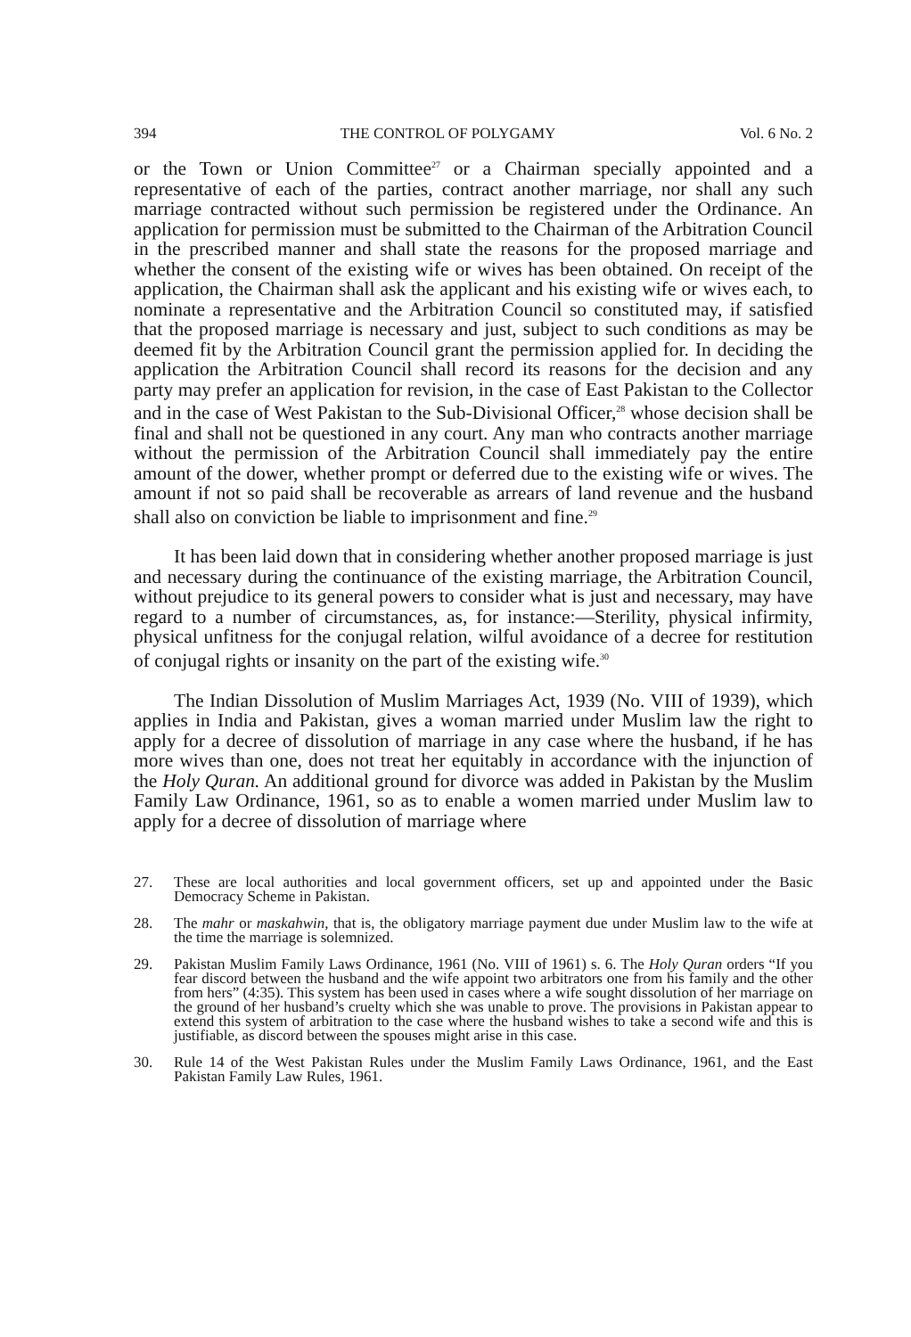394 THE CONTROL OF POLYGAMY Vol. 6 No. 2
or the Town or Union Committee<sup>27</sup> or a Chairman specially appointed and a representative of each of the parties, contract another marriage, nor shall any such marriage contracted without such permission be registered under the Ordinance. An application for permission must be submitted to the Chairman of the Arbitration Council in the prescribed manner and shall state the reasons for the proposed marriage and whether the consent of the existing wife or wives has been obtained. On receipt of the application, the Chairman shall ask the applicant and his existing wife or wives each, to nominate a representative and the Arbitration Council so constituted may, if satisfied that the proposed marriage is necessary and just, subject to such conditions as may be deemed fit by the Arbitration Council grant the permission applied for. In deciding the application the Arbitration Council shall record its reasons for the decision and any party may prefer an application for revision, in the case of East Pakistan to the Collector and in the case of West Pakistan to the Sub-Divisional Officer,<sup>28</sup> whose decision shall be final and shall not be questioned in any court. Any man who contracts another marriage without the permission of the Arbitration Council shall immediately pay the entire amount of the dower, whether prompt or deferred due to the existing wife or wives. The amount if not so paid shall be recoverable as arrears of land revenue and the husband shall also on conviction be liable to imprisonment and fine.<sup>29</sup>
It has been laid down that in considering whether another proposed marriage is just and necessary during the continuance of the existing marriage, the Arbitration Council, without prejudice to its general powers to consider what is just and necessary, may have regard to a number of circumstances, as, for instance:—Sterility, physical infirmity, physical unfitness for the conjugal relation, wilful avoidance of a decree for restitution of conjugal rights or insanity on the part of the existing wife.<sup>30</sup>
The Indian Dissolution of Muslim Marriages Act, 1939 (No. VIII of 1939), which applies in India and Pakistan, gives a woman married under Muslim law the right to apply for a decree of dissolution of marriage in any case where the husband, if he has more wives than one, does not treat her equitably in accordance with the injunction of the Holy Quran. An additional ground for divorce was added in Pakistan by the Muslim Family Law Ordinance, 1961, so as to enable a women married under Muslim law to apply for a decree of dissolution of marriage where
27. These are local authorities and local government officers, set up and appointed under the Basic Democracy Scheme in Pakistan.
28. The mahr or maskahwin, that is, the obligatory marriage payment due under Muslim law to the wife at the time the marriage is solemnized.
29. Pakistan Muslim Family Laws Ordinance, 1961 (No. VIII of 1961) s. 6. The Holy Quran orders “If you fear discord between the husband and the wife appoint two arbitrators one from his family and the other from hers” (4:35). This system has been used in cases where a wife sought dissolution of her marriage on the ground of her husband’s cruelty which she was unable to prove. The provisions in Pakistan appear to extend this system of arbitration to the case where the husband wishes to take a second wife and this is justifiable, as discord between the spouses might arise in this case.
30. Rule 14 of the West Pakistan Rules under the Muslim Family Laws Ordinance, 1961, and the East Pakistan Family Law Rules, 1961.